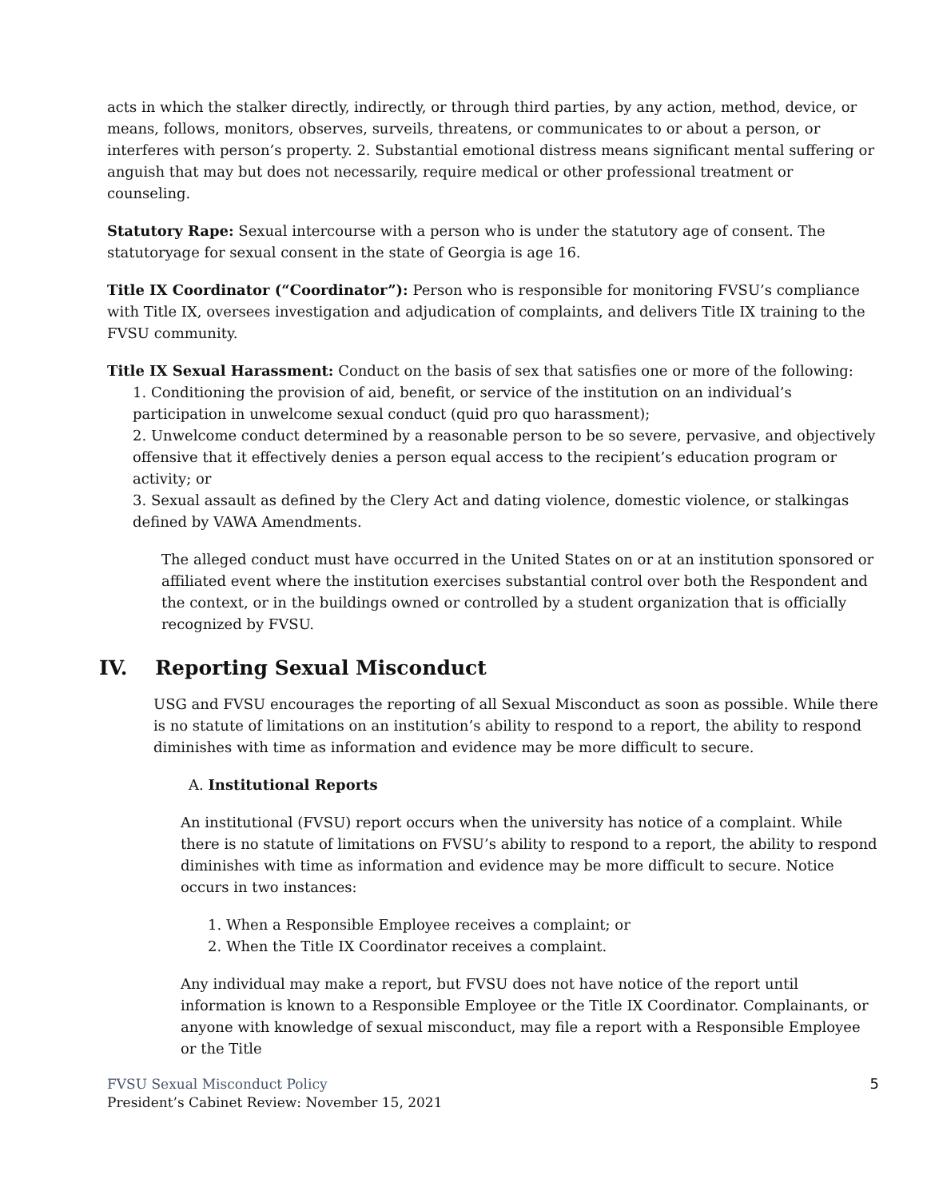acts in which the stalker directly, indirectly, or through third parties, by any action, method, device, or means, follows, monitors, observes, surveils, threatens, or communicates to or about a person, or interferes with person’s property. 2. Substantial emotional distress means significant mental suffering or anguish that may but does not necessarily, require medical or other professional treatment or counseling.
Statutory Rape: Sexual intercourse with a person who is under the statutory age of consent. The statutoryage for sexual consent in the state of Georgia is age 16.
Title IX Coordinator (“Coordinator”): Person who is responsible for monitoring FVSU’s compliance with Title IX, oversees investigation and adjudication of complaints, and delivers Title IX training to the FVSU community.
Title IX Sexual Harassment: Conduct on the basis of sex that satisfies one or more of the following:
1. Conditioning the provision of aid, benefit, or service of the institution on an individual’s participation in unwelcome sexual conduct (quid pro quo harassment);
2. Unwelcome conduct determined by a reasonable person to be so severe, pervasive, and objectively offensive that it effectively denies a person equal access to the recipient’s education program or activity; or
3. Sexual assault as defined by the Clery Act and dating violence, domestic violence, or stalkingas defined by VAWA Amendments.
The alleged conduct must have occurred in the United States on or at an institution sponsored or affiliated event where the institution exercises substantial control over both the Respondent and the context, or in the buildings owned or controlled by a student organization that is officially recognized by FVSU.
IV. Reporting Sexual Misconduct
USG and FVSU encourages the reporting of all Sexual Misconduct as soon as possible. While there is no statute of limitations on an institution’s ability to respond to a report, the ability to respond diminishes with time as information and evidence may be more difficult to secure.
A. Institutional Reports
An institutional (FVSU) report occurs when the university has notice of a complaint. While there is no statute of limitations on FVSU’s ability to respond to a report, the ability to respond diminishes with time as information and evidence may be more difficult to secure. Notice occurs in two instances:
1. When a Responsible Employee receives a complaint; or
2. When the Title IX Coordinator receives a complaint.
Any individual may make a report, but FVSU does not have notice of the report until information is known to a Responsible Employee or the Title IX Coordinator. Complainants, or anyone with knowledge of sexual misconduct, may file a report with a Responsible Employee or the Title
5
FVSU Sexual Misconduct Policy
President’s Cabinet Review: November 15, 2021